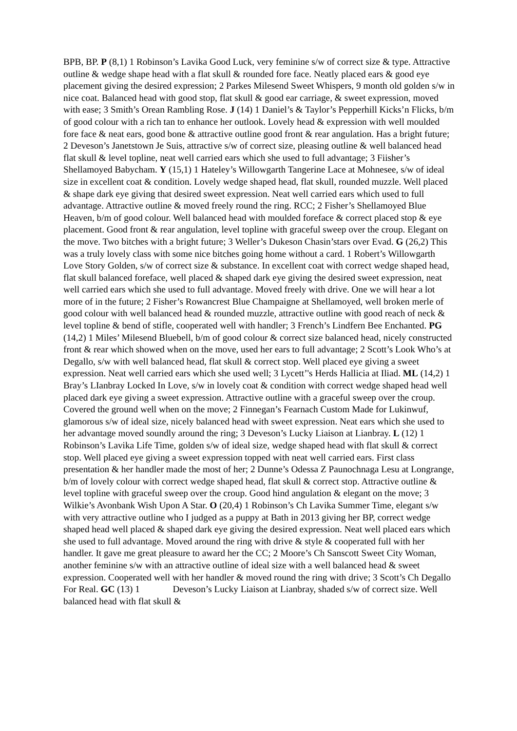BPB, BP. P (8,1) 1 Robinson’s Lavika Good Luck, very feminine s/w of correct size & type. Attractive outline & wedge shape head with a flat skull & rounded fore face. Neatly placed ears & good eye placement giving the desired expression; 2 Parkes Milesend Sweet Whispers, 9 month old golden s/w in nice coat. Balanced head with good stop, flat skull & good ear carriage, & sweet expression, moved with ease; 3 Smith’s Orean Rambling Rose. J (14) 1 Daniel’s & Taylor’s Pepperhill Kicks’n Flicks, b/m of good colour with a rich tan to enhance her outlook. Lovely head & expression with well moulded fore face & neat ears, good bone & attractive outline good front & rear angulation. Has a bright future; 2 Deveson’s Janetstown Je Suis, attractive s/w of correct size, pleasing outline & well balanced head flat skull & level topline, neat well carried ears which she used to full advantage; 3 Fiisher’s Shellamoyed Babycham. Y (15,1) 1 Hateley’s Willowgarth Tangerine Lace at Mohnesee, s/w of ideal size in excellent coat & condition. Lovely wedge shaped head, flat skull, rounded muzzle. Well placed & shape dark eye giving that desired sweet expression. Neat well carried ears which used to full advantage. Attractive outline & moved freely round the ring. RCC; 2 Fisher’s Shellamoyed Blue Heaven, b/m of good colour. Well balanced head with moulded foreface & correct placed stop & eye placement. Good front & rear angulation, level topline with graceful sweep over the croup. Elegant on the move. Two bitches with a bright future; 3 Weller’s Dukeson Chasin’stars over Evad. G (26,2) This was a truly lovely class with some nice bitches going home without a card. 1 Robert’s Willowgarth Love Story Golden, s/w of correct size & substance. In excellent coat with correct wedge shaped head, flat skull balanced foreface, well placed & shaped dark eye giving the desired sweet expression, neat well carried ears which she used to full advantage. Moved freely with drive. One we will hear a lot more of in the future; 2 Fisher’s Rowancrest Blue Champaigne at Shellamoyed, well broken merle of good colour with well balanced head & rounded muzzle, attractive outline with good reach of neck & level topline & bend of stifle, cooperated well with handler; 3 French’s Lindfern Bee Enchanted. PG (14,2) 1 Miles’ Milesend Bluebell, b/m of good colour & correct size balanced head, nicely constructed front & rear which showed when on the move, used her ears to full advantage; 2 Scott’s Look Who’s at Degallo, s/w with well balanced head, flat skull & correct stop. Well placed eye giving a sweet expression. Neat well carried ears which she used well; 3 Lycett’'s Herds Hallicia at Iliad. ML (14,2) 1 Bray’s LIanbray Locked In Love, s/w in lovely coat & condition with correct wedge shaped head well placed dark eye giving a sweet expression. Attractive outline with a graceful sweep over the croup. Covered the ground well when on the move; 2 Finnegan’s Fearnach Custom Made for Lukinwuf, glamorous s/w of ideal size, nicely balanced head with sweet expression. Neat ears which she used to her advantage moved soundly around the ring; 3 Deveson’s Lucky Liaison at Lianbray. L (12) 1 Robinson’s Lavika Life Time, golden s/w of ideal size, wedge shaped head with flat skull & correct stop. Well placed eye giving a sweet expression topped with neat well carried ears. First class presentation & her handler made the most of her; 2 Dunne’s Odessa Z Paunochnaga Lesu at Longrange, b/m of lovely colour with correct wedge shaped head, flat skull & correct stop. Attractive outline & level topline with graceful sweep over the croup. Good hind angulation & elegant on the move; 3 Wilkie’s Avonbank Wish Upon A Star. O (20,4) 1 Robinson’s Ch Lavika Summer Time, elegant s/w with very attractive outline who I judged as a puppy at Bath in 2013 giving her BP, correct wedge shaped head well placed & shaped dark eye giving the desired expression. Neat well placed ears which she used to full advantage. Moved around the ring with drive & style & cooperated full with her handler. It gave me great pleasure to award her the CC; 2 Moore’s Ch Sanscott Sweet City Woman, another feminine s/w with an attractive outline of ideal size with a well balanced head & sweet expression. Cooperated well with her handler & moved round the ring with drive; 3 Scott’s Ch Degallo For Real. GC (13) 1 Deveson’s Lucky Liaison at Lianbray, shaded s/w of correct size. Well balanced head with flat skull &